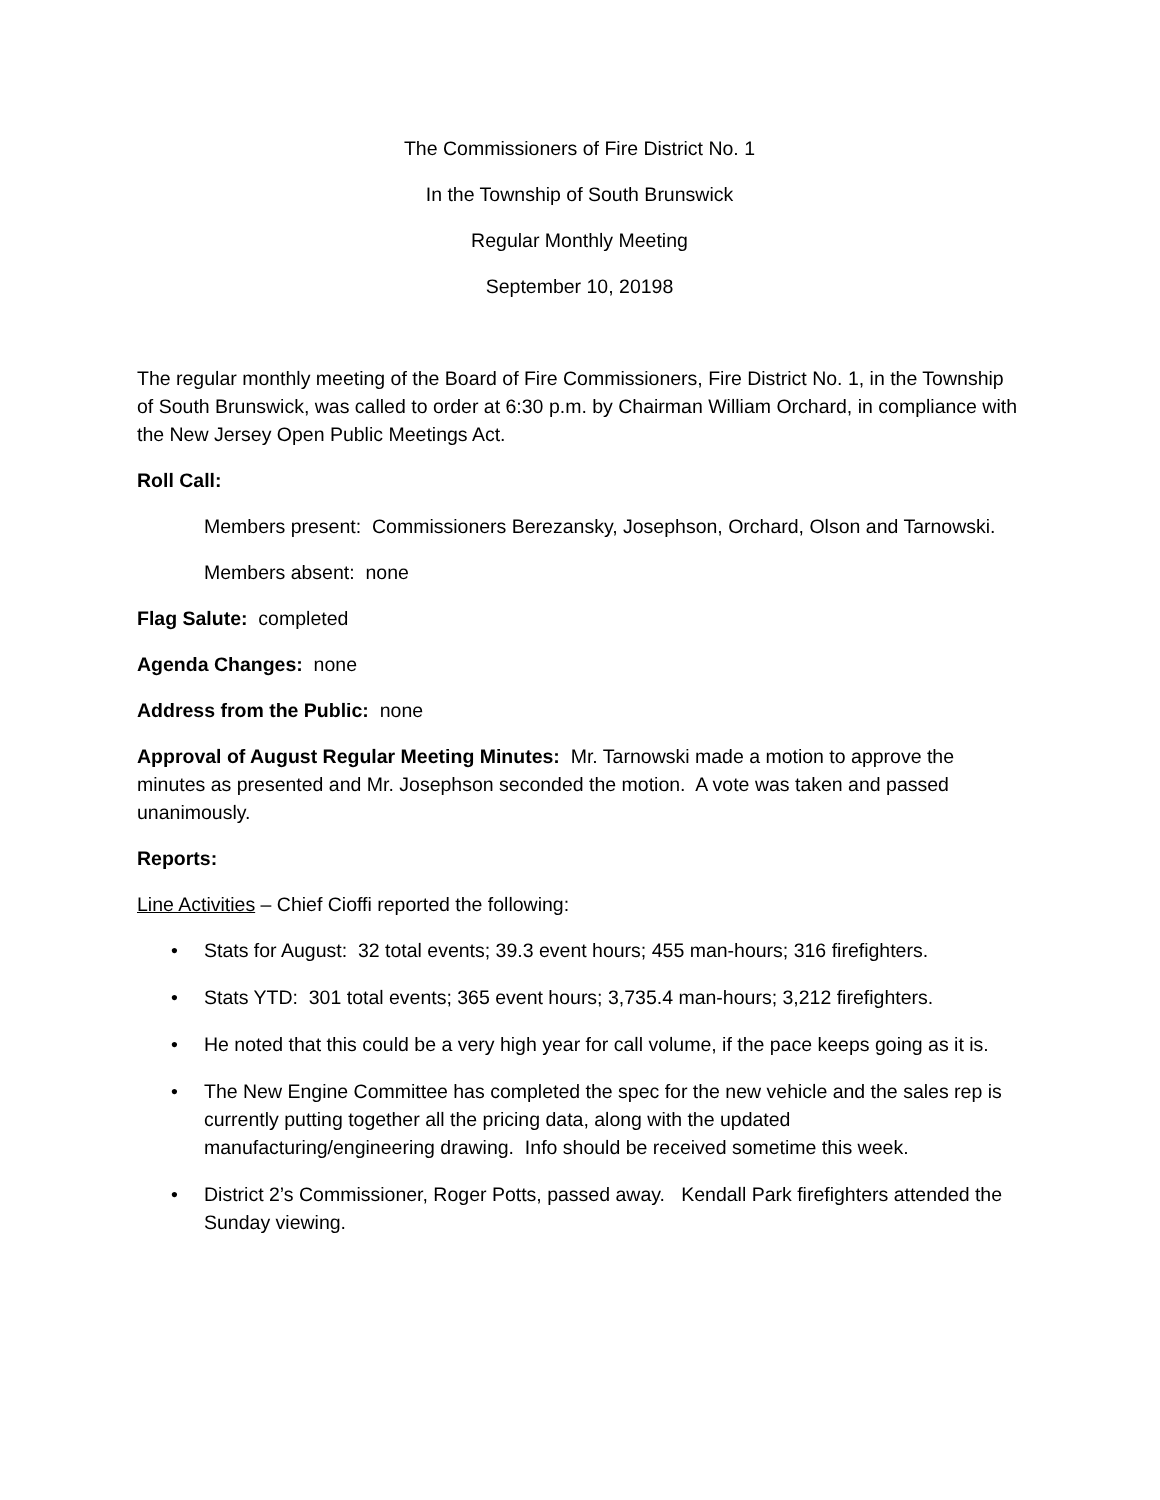The Commissioners of Fire District No. 1
In the Township of South Brunswick
Regular Monthly Meeting
September 10, 20198
The regular monthly meeting of the Board of Fire Commissioners, Fire District No. 1, in the Township of South Brunswick, was called to order at 6:30 p.m. by Chairman William Orchard, in compliance with the New Jersey Open Public Meetings Act.
Roll Call:
Members present: Commissioners Berezansky, Josephson, Orchard, Olson and Tarnowski.
Members absent: none
Flag Salute: completed
Agenda Changes: none
Address from the Public: none
Approval of August Regular Meeting Minutes: Mr. Tarnowski made a motion to approve the minutes as presented and Mr. Josephson seconded the motion. A vote was taken and passed unanimously.
Reports:
Line Activities – Chief Cioffi reported the following:
• Stats for August: 32 total events; 39.3 event hours; 455 man-hours; 316 firefighters.
• Stats YTD: 301 total events; 365 event hours; 3,735.4 man-hours; 3,212 firefighters.
• He noted that this could be a very high year for call volume, if the pace keeps going as it is.
• The New Engine Committee has completed the spec for the new vehicle and the sales rep is currently putting together all the pricing data, along with the updated manufacturing/engineering drawing. Info should be received sometime this week.
• District 2’s Commissioner, Roger Potts, passed away. Kendall Park firefighters attended the Sunday viewing.